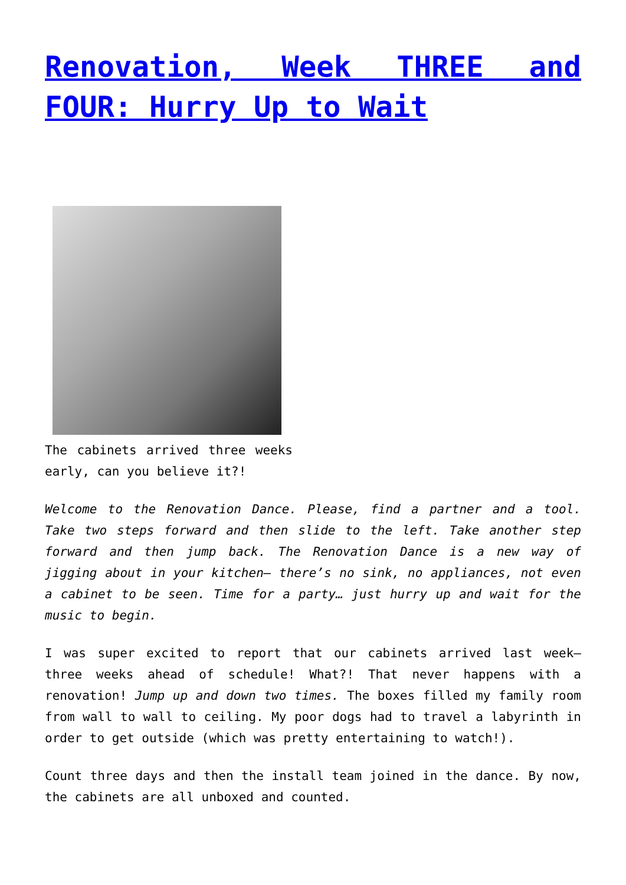Renovation, Week THREE and FOUR: Hurry Up to Wait
The cabinets arrived three weeks early, can you believe it?!
Welcome to the Renovation Dance. Please, find a partner and a tool. Take two steps forward and then slide to the left. Take another step forward and then jump back. The Renovation Dance is a new way of jigging about in your kitchen– there’s no sink, no appliances, not even a cabinet to be seen. Time for a party… just hurry up and wait for the music to begin.
I was super excited to report that our cabinets arrived last week– three weeks ahead of schedule! What?! That never happens with a renovation! Jump up and down two times. The boxes filled my family room from wall to wall to ceiling. My poor dogs had to travel a labyrinth in order to get outside (which was pretty entertaining to watch!).
Count three days and then the install team joined in the dance. By now, the cabinets are all unboxed and counted.